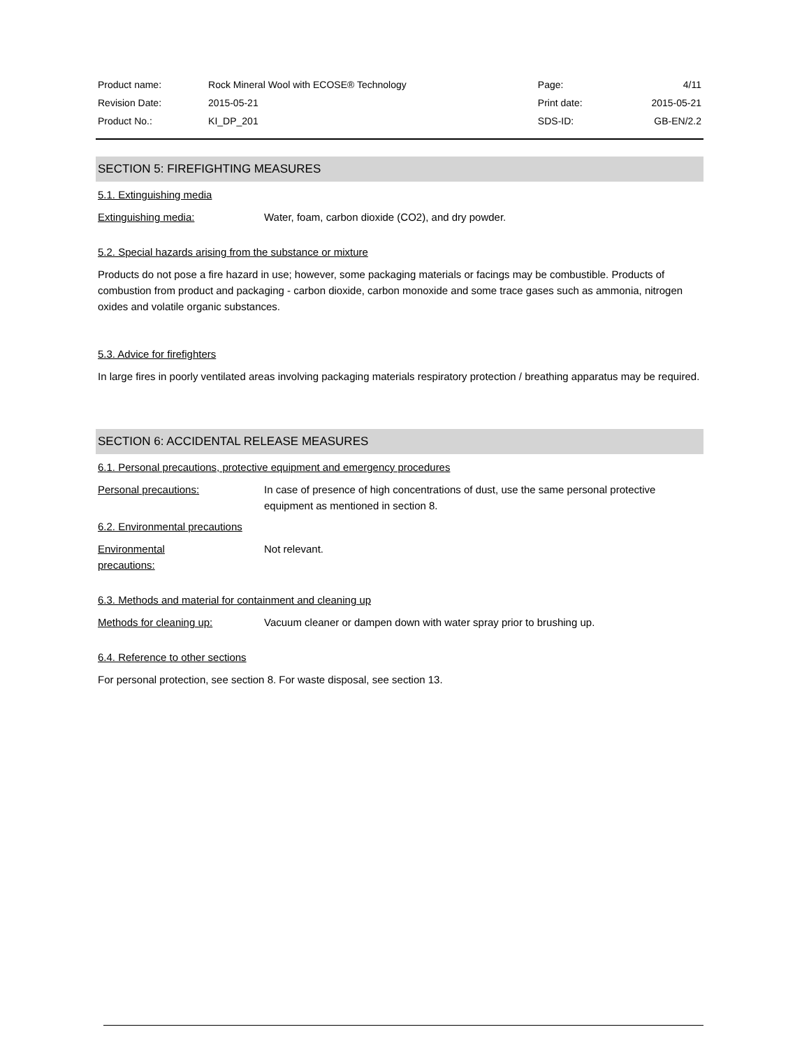| Product name: | Rock Mineral Wool with ECOSE® Technology | Page: | 4/11 |
| Revision Date: | 2015-05-21 | Print date: | 2015-05-21 |
| Product No.: | KI_DP_201 | SDS-ID: | GB-EN/2.2 |
SECTION 5: FIREFIGHTING MEASURES
5.1. Extinguishing media
Extinguishing media: Water, foam, carbon dioxide (CO2), and dry powder.
5.2. Special hazards arising from the substance or mixture
Products do not pose a fire hazard in use; however, some packaging materials or facings may be combustible. Products of combustion from product and packaging - carbon dioxide, carbon monoxide and some trace gases such as ammonia, nitrogen oxides and volatile organic substances.
5.3. Advice for firefighters
In large fires in poorly ventilated areas involving packaging materials respiratory protection / breathing apparatus may be required.
SECTION 6: ACCIDENTAL RELEASE MEASURES
6.1. Personal precautions, protective equipment and emergency procedures
Personal precautions: In case of presence of high concentrations of dust, use the same personal protective equipment as mentioned in section 8.
6.2. Environmental precautions
Environmental
precautions: Not relevant.
6.3. Methods and material for containment and cleaning up
Methods for cleaning up: Vacuum cleaner or dampen down with water spray prior to brushing up.
6.4. Reference to other sections
For personal protection, see section 8. For waste disposal, see section 13.